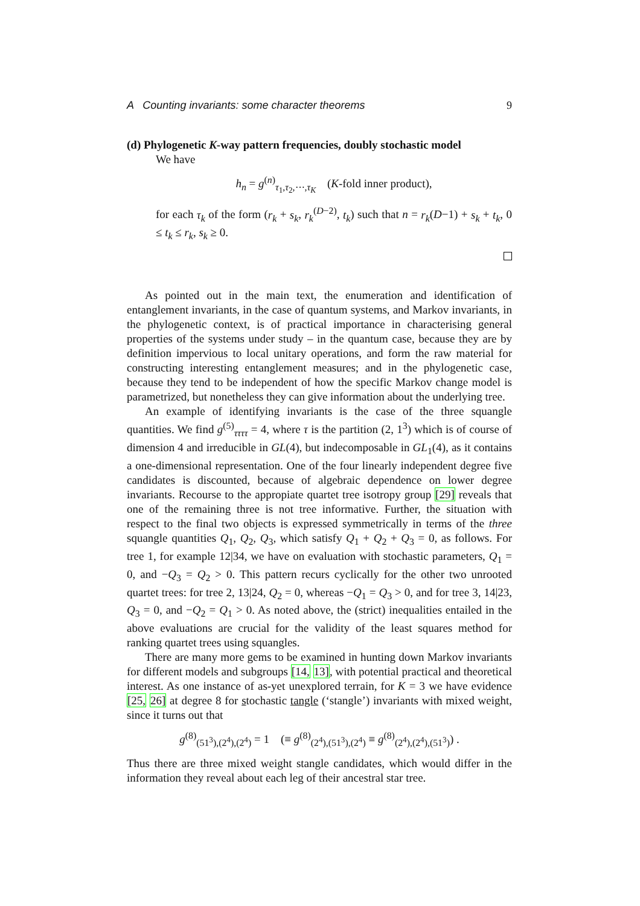A Counting invariants: some character theorems 9
(d) Phylogenetic K-way pattern frequencies, doubly stochastic model
We have
h<sub>n</sub> = g<sup>(n)</sup><sub>τ<sub>1</sub>,τ<sub>2</sub>,⋯,τ<sub>K</sub></sub> (K-fold inner product),
for each τ<sub>k</sub> of the form (r<sub>k</sub> + s<sub>k</sub>, r<sub>k</sub><sup>(D−2)</sup>, t<sub>k</sub>) such that n = r<sub>k</sub>(D−1) + s<sub>k</sub> + t<sub>k</sub>, 0 ≤ t<sub>k</sub> ≤ r<sub>k</sub>, s<sub>k</sub> ≥ 0.
As pointed out in the main text, the enumeration and identification of entanglement invariants, in the case of quantum systems, and Markov invariants, in the phylogenetic context, is of practical importance in characterising general properties of the systems under study – in the quantum case, because they are by definition impervious to local unitary operations, and form the raw material for constructing interesting entanglement measures; and in the phylogenetic case, because they tend to be independent of how the specific Markov change model is parametrized, but nonetheless they can give information about the underlying tree.
An example of identifying invariants is the case of the three squangle quantities. We find g<sup>(5)</sup><sub>ττττ</sub> = 4, where τ is the partition (2, 1<sup>3</sup>) which is of course of dimension 4 and irreducible in GL(4), but indecomposable in GL<sub>1</sub>(4), as it contains a one-dimensional representation. One of the four linearly independent degree five candidates is discounted, because of algebraic dependence on lower degree invariants. Recourse to the appropiate quartet tree isotropy group [29] reveals that one of the remaining three is not tree informative. Further, the situation with respect to the final two objects is expressed symmetrically in terms of the three squangle quantities Q<sub>1</sub>, Q<sub>2</sub>, Q<sub>3</sub>, which satisfy Q<sub>1</sub> + Q<sub>2</sub> + Q<sub>3</sub> = 0, as follows. For tree 1, for example 12|34, we have on evaluation with stochastic parameters, Q<sub>1</sub> = 0, and −Q<sub>3</sub> = Q<sub>2</sub> > 0. This pattern recurs cyclically for the other two unrooted quartet trees: for tree 2, 13|24, Q<sub>2</sub> = 0, whereas −Q<sub>1</sub> = Q<sub>3</sub> > 0, and for tree 3, 14|23, Q<sub>3</sub> = 0, and −Q<sub>2</sub> = Q<sub>1</sub> > 0. As noted above, the (strict) inequalities entailed in the above evaluations are crucial for the validity of the least squares method for ranking quartet trees using squangles.
There are many more gems to be examined in hunting down Markov invariants for different models and subgroups [14, 13], with potential practical and theoretical interest. As one instance of as-yet unexplored terrain, for K = 3 we have evidence [25, 26] at degree 8 for stochastic tangle (‘stangle’) invariants with mixed weight, since it turns out that
g<sup>(8)</sup><sub>(51<sup>3</sup>),(2<sup>4</sup>),(2<sup>4</sup>)</sub> = 1 (≡ g<sup>(8)</sup><sub>(2<sup>4</sup>),(51<sup>3</sup>),(2<sup>4</sup>)</sub> ≡ g<sup>(8)</sup><sub>(2<sup>4</sup>),(2<sup>4</sup>),(51<sup>3</sup>)</sub>) .
Thus there are three mixed weight stangle candidates, which would differ in the information they reveal about each leg of their ancestral star tree.